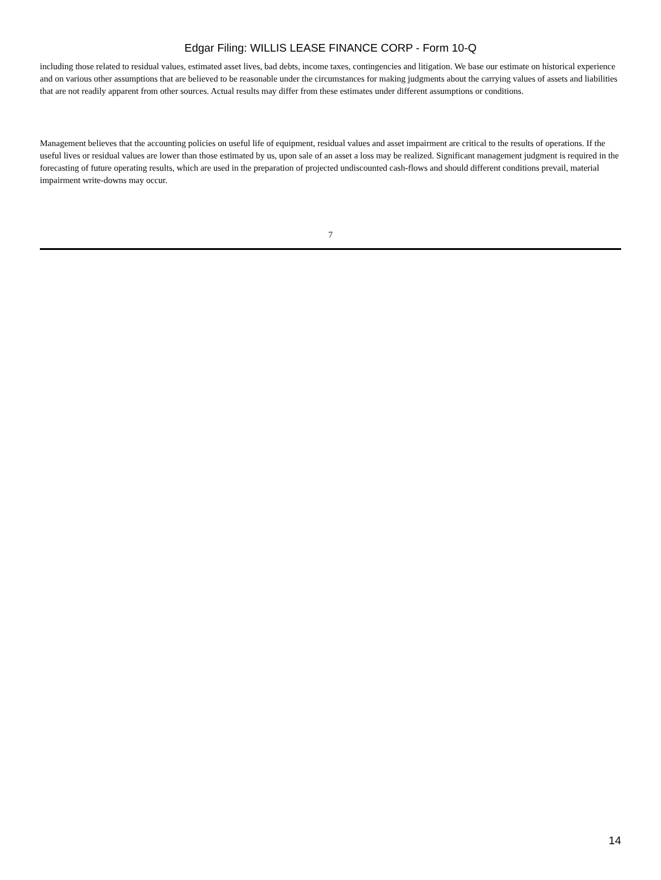Edgar Filing: WILLIS LEASE FINANCE CORP - Form 10-Q
including those related to residual values, estimated asset lives, bad debts, income taxes, contingencies and litigation. We base our estimate on historical experience and on various other assumptions that are believed to be reasonable under the circumstances for making judgments about the carrying values of assets and liabilities that are not readily apparent from other sources. Actual results may differ from these estimates under different assumptions or conditions.
Management believes that the accounting policies on useful life of equipment, residual values and asset impairment are critical to the results of operations. If the useful lives or residual values are lower than those estimated by us, upon sale of an asset a loss may be realized. Significant management judgment is required in the forecasting of future operating results, which are used in the preparation of projected undiscounted cash-flows and should different conditions prevail, material impairment write-downs may occur.
7
14